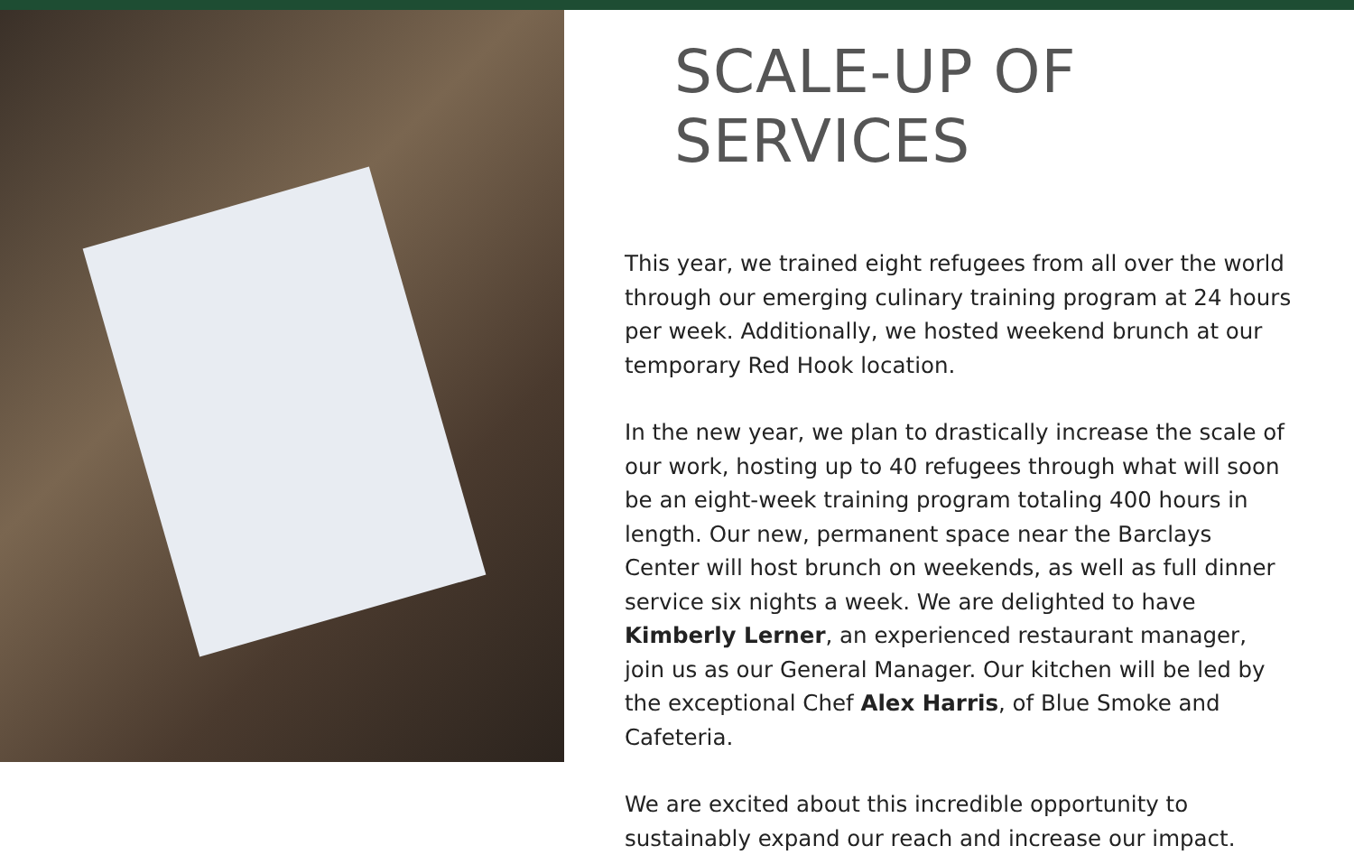SCALE-UP OF SERVICES
This year, we trained eight refugees from all over the world through our emerging culinary training program at 24 hours per week. Additionally, we hosted weekend brunch at our temporary Red Hook location.
In the new year, we plan to drastically increase the scale of our work, hosting up to 40 refugees through what will soon be an eight-week training program totaling 400 hours in length. Our new, permanent space near the Barclays Center will host brunch on weekends, as well as full dinner service six nights a week. We are delighted to have Kimberly Lerner, an experienced restaurant manager, join us as our General Manager. Our kitchen will be led by the exceptional Chef Alex Harris, of Blue Smoke and Cafeteria.
We are excited about this incredible opportunity to sustainably expand our reach and increase our impact.